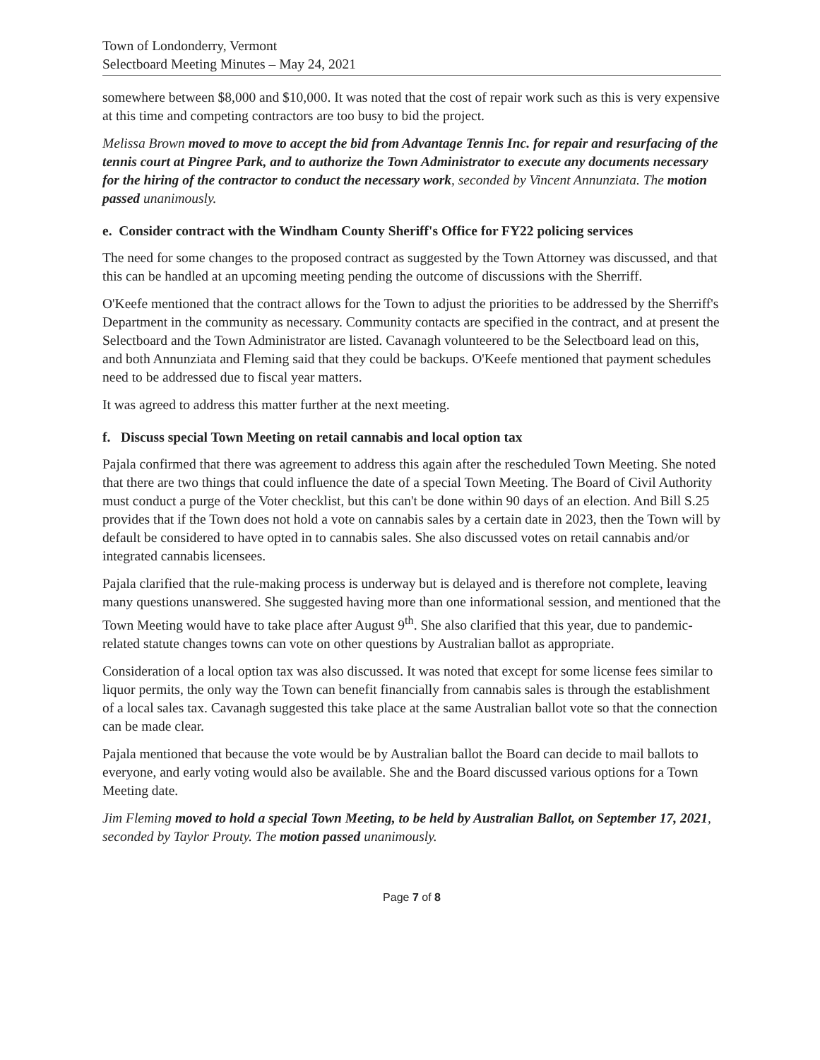Town of Londonderry, Vermont
Selectboard Meeting Minutes – May 24, 2021
somewhere between $8,000 and $10,000. It was noted that the cost of repair work such as this is very expensive at this time and competing contractors are too busy to bid the project.
Melissa Brown moved to move to accept the bid from Advantage Tennis Inc. for repair and resurfacing of the tennis court at Pingree Park, and to authorize the Town Administrator to execute any documents necessary for the hiring of the contractor to conduct the necessary work, seconded by Vincent Annunziata. The motion passed unanimously.
e. Consider contract with the Windham County Sheriff's Office for FY22 policing services
The need for some changes to the proposed contract as suggested by the Town Attorney was discussed, and that this can be handled at an upcoming meeting pending the outcome of discussions with the Sherriff.
O'Keefe mentioned that the contract allows for the Town to adjust the priorities to be addressed by the Sherriff's Department in the community as necessary. Community contacts are specified in the contract, and at present the Selectboard and the Town Administrator are listed. Cavanagh volunteered to be the Selectboard lead on this, and both Annunziata and Fleming said that they could be backups. O'Keefe mentioned that payment schedules need to be addressed due to fiscal year matters.
It was agreed to address this matter further at the next meeting.
f. Discuss special Town Meeting on retail cannabis and local option tax
Pajala confirmed that there was agreement to address this again after the rescheduled Town Meeting. She noted that there are two things that could influence the date of a special Town Meeting. The Board of Civil Authority must conduct a purge of the Voter checklist, but this can't be done within 90 days of an election. And Bill S.25 provides that if the Town does not hold a vote on cannabis sales by a certain date in 2023, then the Town will by default be considered to have opted in to cannabis sales. She also discussed votes on retail cannabis and/or integrated cannabis licensees.
Pajala clarified that the rule-making process is underway but is delayed and is therefore not complete, leaving many questions unanswered. She suggested having more than one informational session, and mentioned that the Town Meeting would have to take place after August 9<sup>th</sup>. She also clarified that this year, due to pandemic-related statute changes towns can vote on other questions by Australian ballot as appropriate.
Consideration of a local option tax was also discussed. It was noted that except for some license fees similar to liquor permits, the only way the Town can benefit financially from cannabis sales is through the establishment of a local sales tax. Cavanagh suggested this take place at the same Australian ballot vote so that the connection can be made clear.
Pajala mentioned that because the vote would be by Australian ballot the Board can decide to mail ballots to everyone, and early voting would also be available. She and the Board discussed various options for a Town Meeting date.
Jim Fleming moved to hold a special Town Meeting, to be held by Australian Ballot, on September 17, 2021, seconded by Taylor Prouty. The motion passed unanimously.
Page 7 of 8